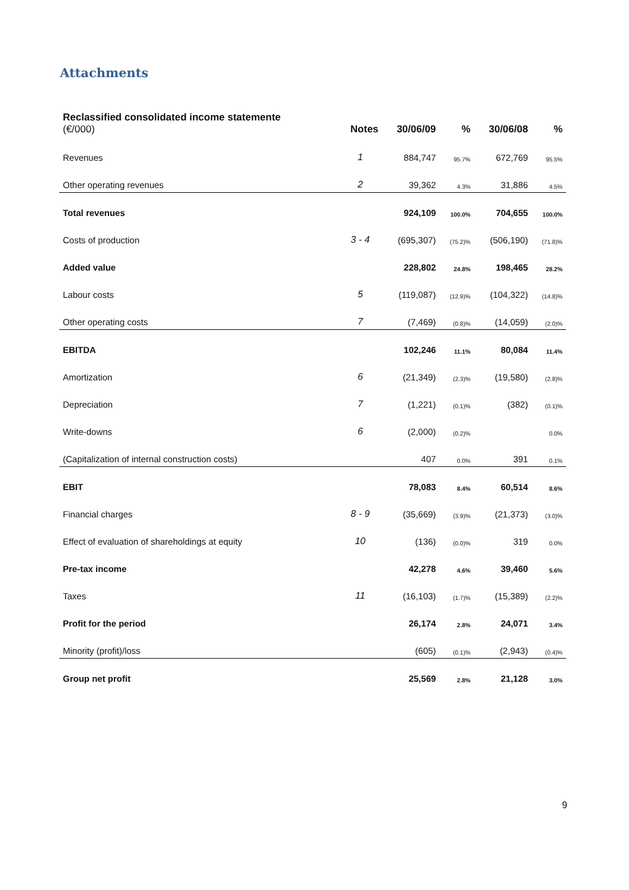Attachments
| Reclassified consolidated income statemente (€/000) | Notes | 30/06/09 | % | 30/06/08 | % |
| --- | --- | --- | --- | --- | --- |
| Revenues | 1 | 884,747 | 95.7% | 672,769 | 95.5% |
| Other operating revenues | 2 | 39,362 | 4.3% | 31,886 | 4.5% |
| Total revenues | | 924,109 | 100.0% | 704,655 | 100.0% |
| Costs of production | 3 - 4 | (695,307) | (75.2)% | (506,190) | (71.8)% |
| Added value | | 228,802 | 24.8% | 198,465 | 28.2% |
| Labour costs | 5 | (119,087) | (12.9)% | (104,322) | (14.8)% |
| Other operating costs | 7 | (7,469) | (0.8)% | (14,059) | (2.0)% |
| EBITDA | | 102,246 | 11.1% | 80,084 | 11.4% |
| Amortization | 6 | (21,349) | (2.3)% | (19,580) | (2.8)% |
| Depreciation | 7 | (1,221) | (0.1)% | (382) | (0.1)% |
| Write-downs | 6 | (2,000) | (0.2)% | | 0.0% |
| (Capitalization of internal construction costs) | | 407 | 0.0% | 391 | 0.1% |
| EBIT | | 78,083 | 8.4% | 60,514 | 8.6% |
| Financial charges | 8 - 9 | (35,669) | (3.9)% | (21,373) | (3.0)% |
| Effect of evaluation of shareholdings at equity | 10 | (136) | (0.0)% | 319 | 0.0% |
| Pre-tax income | | 42,278 | 4.6% | 39,460 | 5.6% |
| Taxes | 11 | (16,103) | (1.7)% | (15,389) | (2.2)% |
| Profit for the period | | 26,174 | 2.8% | 24,071 | 3.4% |
| Minority (profit)/loss | | (605) | (0.1)% | (2,943) | (0.4)% |
| Group net profit | | 25,569 | 2.8% | 21,128 | 3.0% |
9